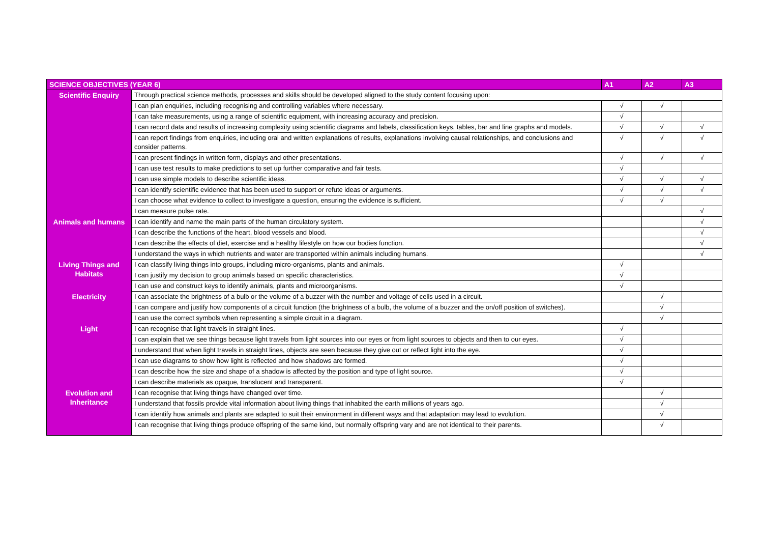| SCIENCE OBJECTIVES (YEAR 6) | | A1 | A2 | A3 |
| --- | --- | --- | --- | --- |
| Scientific Enquiry | Through practical science methods, processes and skills should be developed aligned to the study content focusing upon: | | | |
| | I can plan enquiries, including recognising and controlling variables where necessary. | √ | √ | |
| | I can take measurements, using a range of scientific equipment, with increasing accuracy and precision. | √ | | |
| | I can record data and results of increasing complexity using scientific diagrams and labels, classification keys, tables, bar and line graphs and models. | √ | √ | √ |
| | I can report findings from enquiries, including oral and written explanations of results, explanations involving causal relationships, and conclusions and consider patterns. | √ | √ | √ |
| | I can present findings in written form, displays and other presentations. | √ | √ | √ |
| | I can use test results to make predictions to set up further comparative and fair tests. | √ | | |
| | I can use simple models to describe scientific ideas. | √ | √ | √ |
| | I can identify scientific evidence that has been used to support or refute ideas or arguments. | √ | √ | √ |
| | I can choose what evidence to collect to investigate a question, ensuring the evidence is sufficient. | √ | √ | |
| | I can measure pulse rate. | | | √ |
| Animals and humans | I can identify and name the main parts of the human circulatory system. | | | √ |
| | I can describe the functions of the heart, blood vessels and blood. | | | √ |
| | I can describe the effects of diet, exercise and a healthy lifestyle on how our bodies function. | | | √ |
| | I understand the ways in which nutrients and water are transported within animals including humans. | | | √ |
| Living Things and Habitats | I can classify living things into groups, including micro-organisms, plants and animals. | √ | | |
| | I can justify my decision to group animals based on specific characteristics. | √ | | |
| | I can use and construct keys to identify animals, plants and microorganisms. | √ | | |
| Electricity | I can associate the brightness of a bulb or the volume of a buzzer with the number and voltage of cells used in a circuit. | | √ | |
| | I can compare and justify how components of a circuit function (the brightness of a bulb, the volume of a buzzer and the on/off position of switches). | | √ | |
| | I can use the correct symbols when representing a simple circuit in a diagram. | | √ | |
| Light | I can recognise that light travels in straight lines. | √ | | |
| | I can explain that we see things because light travels from light sources into our eyes or from light sources to objects and then to our eyes. | √ | | |
| | I understand that when light travels in straight lines, objects are seen because they give out or reflect light into the eye. | √ | | |
| | I can use diagrams to show how light is reflected and how shadows are formed. | √ | | |
| | I can describe how the size and shape of a shadow is affected by the position and type of light source. | √ | | |
| | I can describe materials as opaque, translucent and transparent. | √ | | |
| Evolution and Inheritance | I can recognise that living things have changed over time. | | √ | |
| | I understand that fossils provide vital information about living things that inhabited the earth millions of years ago. | | √ | |
| | I can identify how animals and plants are adapted to suit their environment in different ways and that adaptation may lead to evolution. | | √ | |
| | I can recognise that living things produce offspring of the same kind, but normally offspring vary and are not identical to their parents. | | √ | |